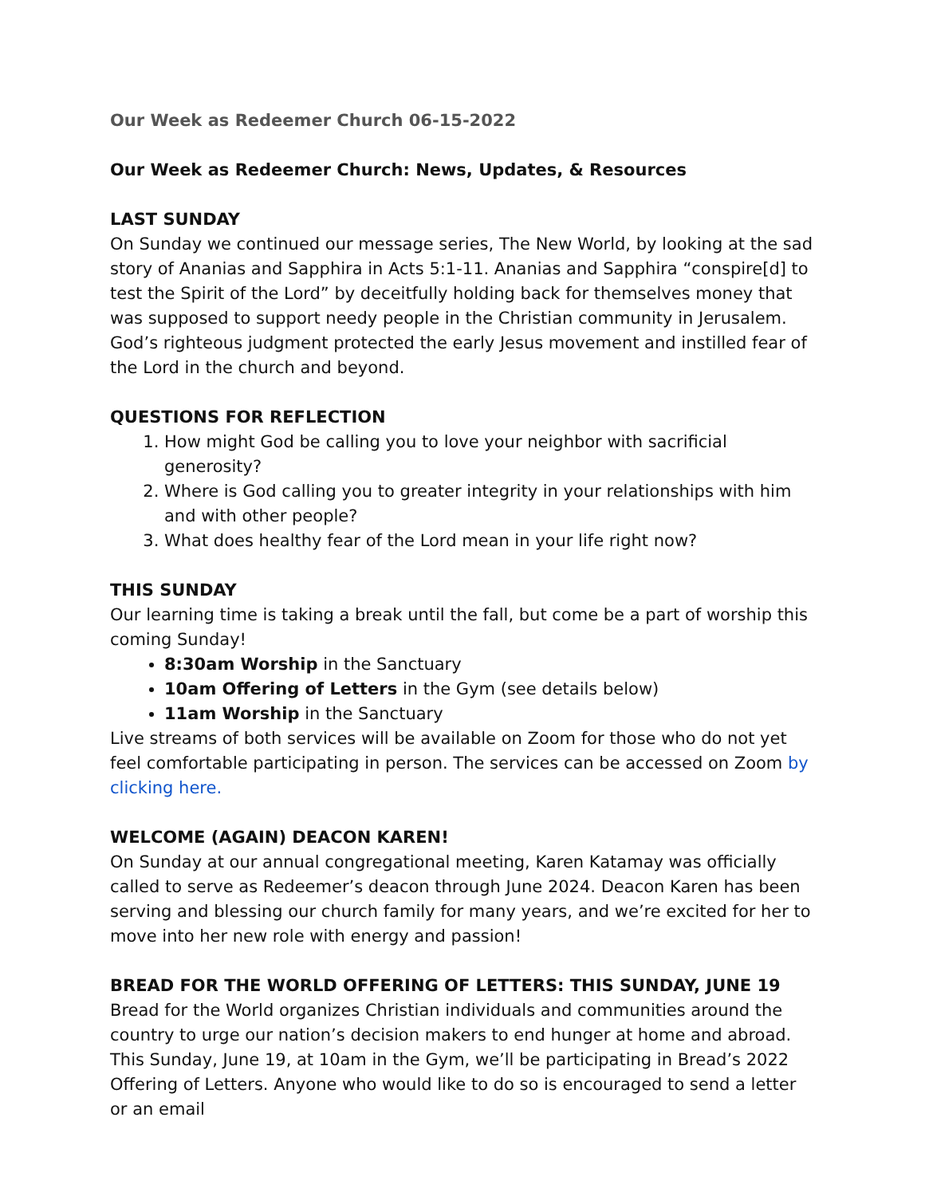Our Week as Redeemer Church 06-15-2022
Our Week as Redeemer Church: News, Updates, & Resources
LAST SUNDAY
On Sunday we continued our message series, The New World, by looking at the sad story of Ananias and Sapphira in Acts 5:1-11. Ananias and Sapphira “conspire[d] to test the Spirit of the Lord” by deceitfully holding back for themselves money that was supposed to support needy people in the Christian community in Jerusalem. God’s righteous judgment protected the early Jesus movement and instilled fear of the Lord in the church and beyond.
QUESTIONS FOR REFLECTION
1. How might God be calling you to love your neighbor with sacrificial generosity?
2. Where is God calling you to greater integrity in your relationships with him and with other people?
3. What does healthy fear of the Lord mean in your life right now?
THIS SUNDAY
Our learning time is taking a break until the fall, but come be a part of worship this coming Sunday!
8:30am Worship in the Sanctuary
10am Offering of Letters in the Gym (see details below)
11am Worship in the Sanctuary
Live streams of both services will be available on Zoom for those who do not yet feel comfortable participating in person. The services can be accessed on Zoom by clicking here.
WELCOME (AGAIN) DEACON KAREN!
On Sunday at our annual congregational meeting, Karen Katamay was officially called to serve as Redeemer’s deacon through June 2024. Deacon Karen has been serving and blessing our church family for many years, and we’re excited for her to move into her new role with energy and passion!
BREAD FOR THE WORLD OFFERING OF LETTERS: THIS SUNDAY, JUNE 19
Bread for the World organizes Christian individuals and communities around the country to urge our nation’s decision makers to end hunger at home and abroad. This Sunday, June 19, at 10am in the Gym, we’ll be participating in Bread’s 2022 Offering of Letters. Anyone who would like to do so is encouraged to send a letter or an email